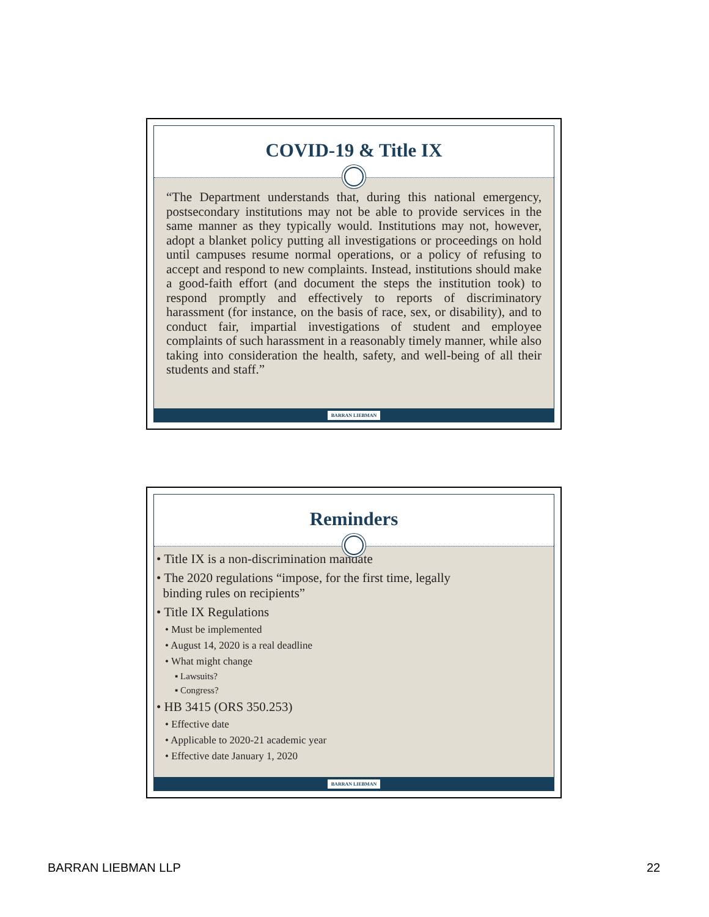COVID-19 & Title IX
“The Department understands that, during this national emergency, postsecondary institutions may not be able to provide services in the same manner as they typically would. Institutions may not, however, adopt a blanket policy putting all investigations or proceedings on hold until campuses resume normal operations, or a policy of refusing to accept and respond to new complaints. Instead, institutions should make a good-faith effort (and document the steps the institution took) to respond promptly and effectively to reports of discriminatory harassment (for instance, on the basis of race, sex, or disability), and to conduct fair, impartial investigations of student and employee complaints of such harassment in a reasonably timely manner, while also taking into consideration the health, safety, and well-being of all their students and staff.”
BARRAN LIEBMAN
Reminders
• Title IX is a non-discrimination mandate
• The 2020 regulations “impose, for the first time, legally
binding rules on recipients”
• Title IX Regulations
• Must be implemented
• August 14, 2020 is a real deadline
• What might change
▪ Lawsuits?
▪ Congress?
• HB 3415 (ORS 350.253)
• Effective date
• Applicable to 2020-21 academic year
• Effective date January 1, 2020
BARRAN LIEBMAN
BARRAN LIEBMAN LLP 22